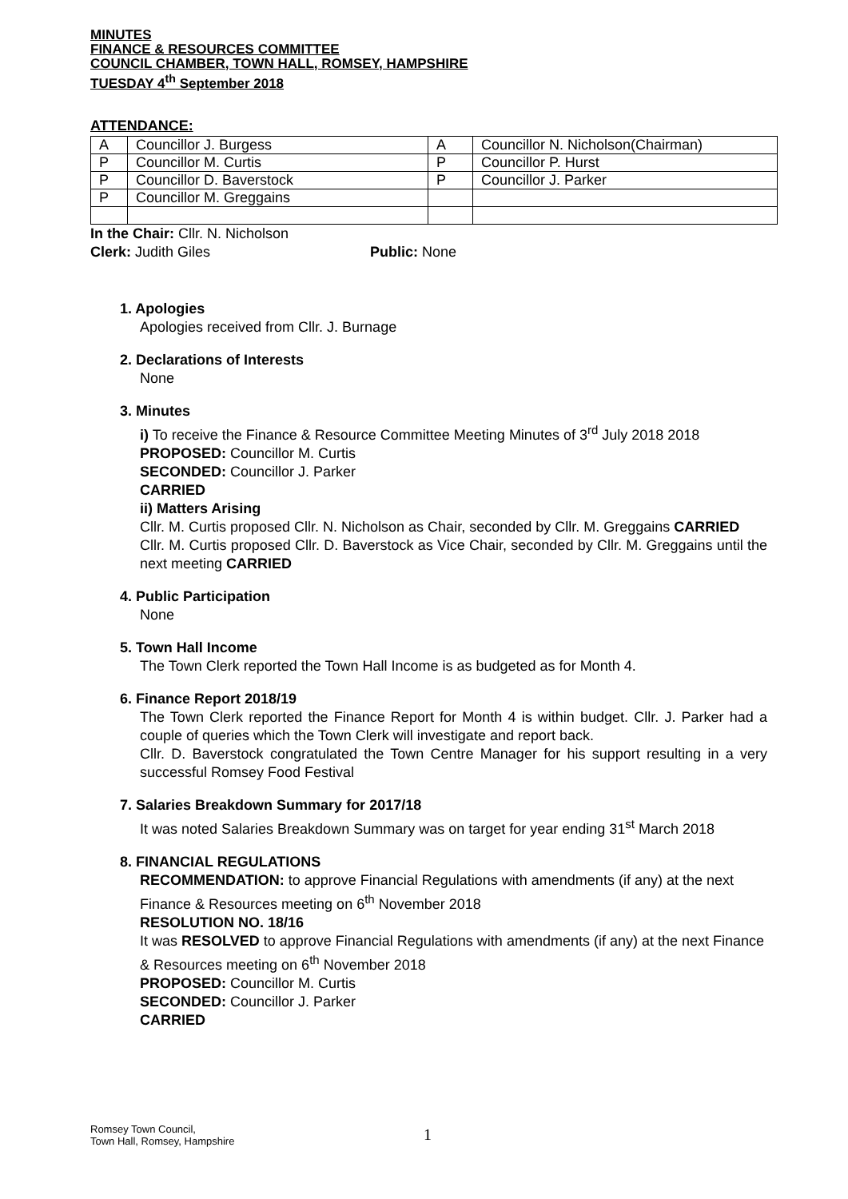MINUTES
FINANCE & RESOURCES COMMITTEE
COUNCIL CHAMBER, TOWN HALL, ROMSEY, HAMPSHIRE
TUESDAY 4<sup>th</sup> September 2018
ATTENDANCE:
| A | Councillor J. Burgess | A | Councillor N. Nicholson(Chairman) |
| P | Councillor M. Curtis | P | Councillor P. Hurst |
| P | Councillor D. Baverstock | P | Councillor J. Parker |
| P | Councillor M. Greggains | | |
In the Chair: Cllr. N. Nicholson
Clerk: Judith Giles Public: None
1. Apologies
Apologies received from Cllr. J. Burnage
2. Declarations of Interests
None
3. Minutes
i) To receive the Finance & Resource Committee Meeting Minutes of 3<sup>rd</sup> July 2018 2018
PROPOSED: Councillor M. Curtis
SECONDED: Councillor J. Parker
CARRIED
ii) Matters Arising
Cllr. M. Curtis proposed Cllr. N. Nicholson as Chair, seconded by Cllr. M. Greggains CARRIED
Cllr. M. Curtis proposed Cllr. D. Baverstock as Vice Chair, seconded by Cllr. M. Greggains until the next meeting CARRIED
4. Public Participation
None
5. Town Hall Income
The Town Clerk reported the Town Hall Income is as budgeted as for Month 4.
6. Finance Report 2018/19
The Town Clerk reported the Finance Report for Month 4 is within budget. Cllr. J. Parker had a couple of queries which the Town Clerk will investigate and report back.
Cllr. D. Baverstock congratulated the Town Centre Manager for his support resulting in a very successful Romsey Food Festival
7. Salaries Breakdown Summary for 2017/18
It was noted Salaries Breakdown Summary was on target for year ending 31<sup>st</sup> March 2018
8. FINANCIAL REGULATIONS
RECOMMENDATION: to approve Financial Regulations with amendments (if any) at the next Finance & Resources meeting on 6<sup>th</sup> November 2018
RESOLUTION NO. 18/16
It was RESOLVED to approve Financial Regulations with amendments (if any) at the next Finance & Resources meeting on 6<sup>th</sup> November 2018
PROPOSED: Councillor M. Curtis
SECONDED: Councillor J. Parker
CARRIED
Romsey Town Council,
Town Hall, Romsey, Hampshire
1